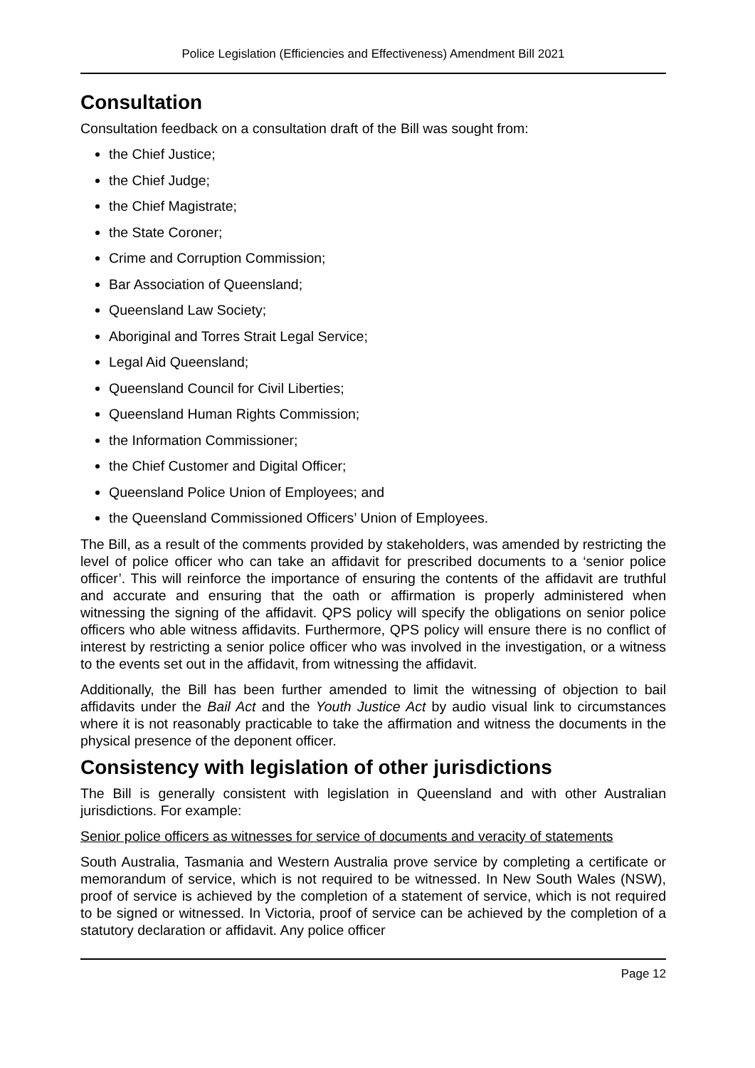Police Legislation (Efficiencies and Effectiveness) Amendment Bill 2021
Consultation
Consultation feedback on a consultation draft of the Bill was sought from:
the Chief Justice;
the Chief Judge;
the Chief Magistrate;
the State Coroner;
Crime and Corruption Commission;
Bar Association of Queensland;
Queensland Law Society;
Aboriginal and Torres Strait Legal Service;
Legal Aid Queensland;
Queensland Council for Civil Liberties;
Queensland Human Rights Commission;
the Information Commissioner;
the Chief Customer and Digital Officer;
Queensland Police Union of Employees; and
the Queensland Commissioned Officers’ Union of Employees.
The Bill, as a result of the comments provided by stakeholders, was amended by restricting the level of police officer who can take an affidavit for prescribed documents to a ‘senior police officer’. This will reinforce the importance of ensuring the contents of the affidavit are truthful and accurate and ensuring that the oath or affirmation is properly administered when witnessing the signing of the affidavit. QPS policy will specify the obligations on senior police officers who able witness affidavits. Furthermore, QPS policy will ensure there is no conflict of interest by restricting a senior police officer who was involved in the investigation, or a witness to the events set out in the affidavit, from witnessing the affidavit.
Additionally, the Bill has been further amended to limit the witnessing of objection to bail affidavits under the Bail Act and the Youth Justice Act by audio visual link to circumstances where it is not reasonably practicable to take the affirmation and witness the documents in the physical presence of the deponent officer.
Consistency with legislation of other jurisdictions
The Bill is generally consistent with legislation in Queensland and with other Australian jurisdictions. For example:
Senior police officers as witnesses for service of documents and veracity of statements
South Australia, Tasmania and Western Australia prove service by completing a certificate or memorandum of service, which is not required to be witnessed. In New South Wales (NSW), proof of service is achieved by the completion of a statement of service, which is not required to be signed or witnessed. In Victoria, proof of service can be achieved by the completion of a statutory declaration or affidavit. Any police officer
Page 12